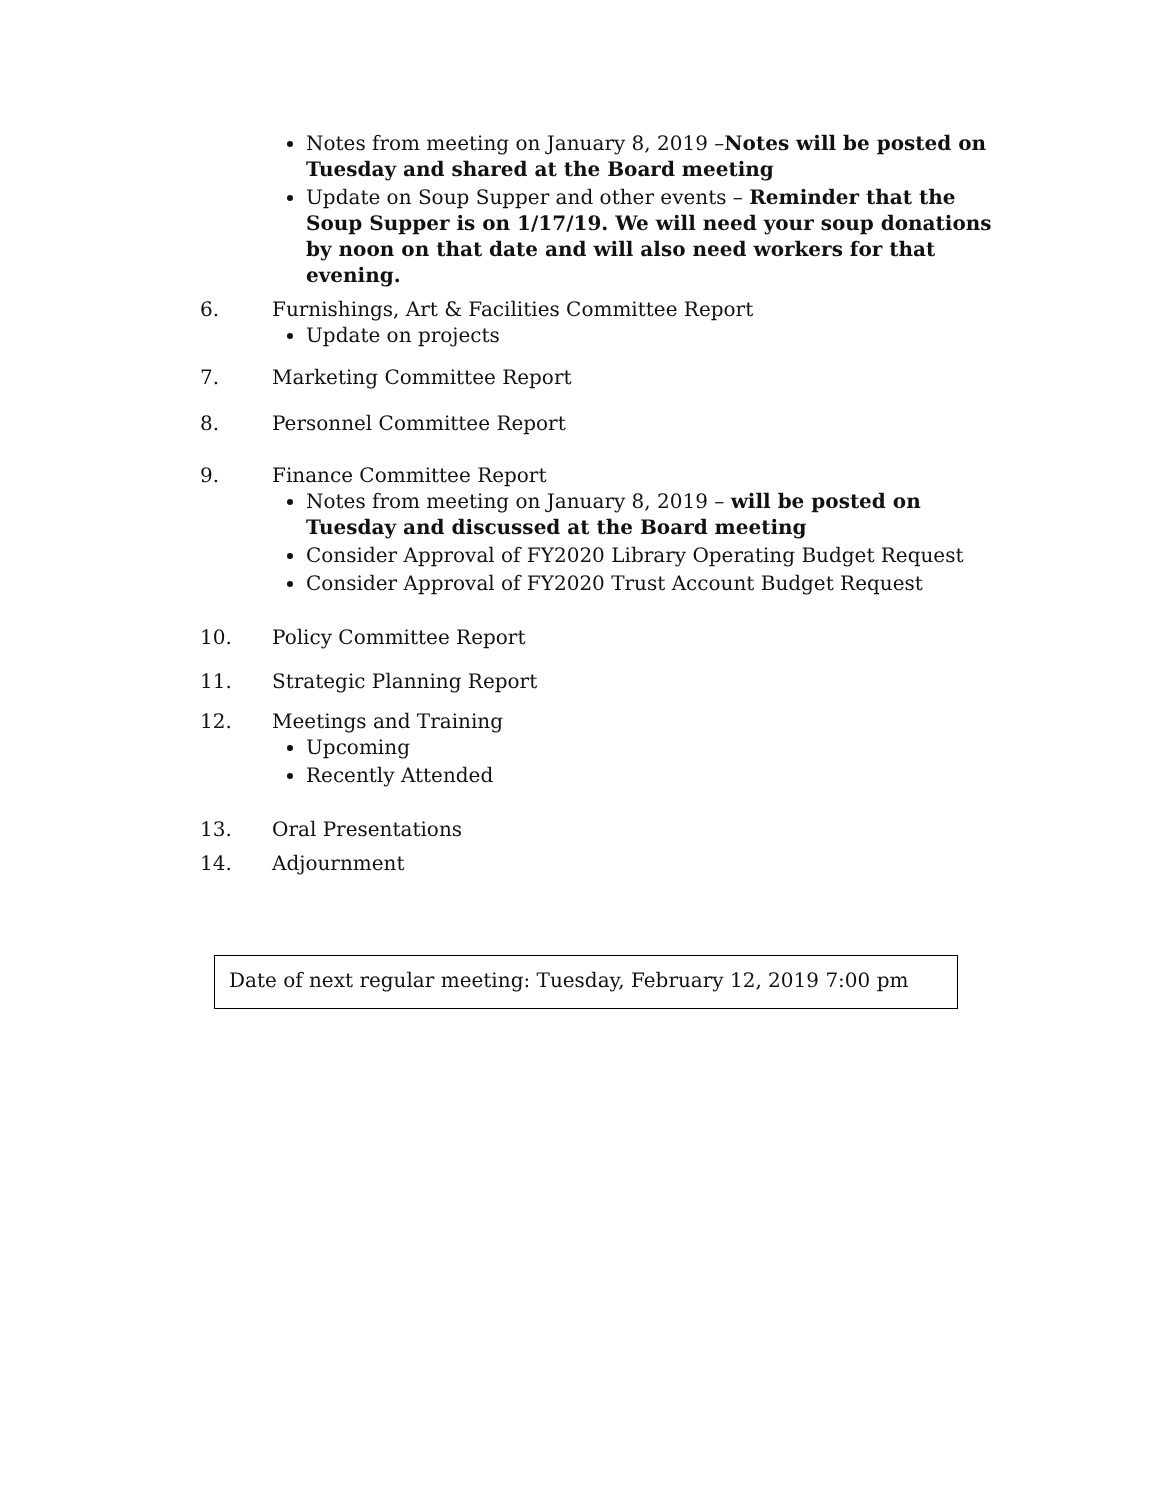Notes from meeting on January 8, 2019 –Notes will be posted on Tuesday and shared at the Board meeting
Update on Soup Supper and other events – Reminder that the Soup Supper is on 1/17/19. We will need your soup donations by noon on that date and will also need workers for that evening.
6. Furnishings, Art & Facilities Committee Report
Update on projects
7. Marketing Committee Report
8. Personnel Committee Report
9. Finance Committee Report
Notes from meeting on January 8, 2019 – will be posted on Tuesday and discussed at the Board meeting
Consider Approval of FY2020 Library Operating Budget Request
Consider Approval of FY2020 Trust Account Budget Request
10. Policy Committee Report
11. Strategic Planning Report
12. Meetings and Training
Upcoming
Recently Attended
13. Oral Presentations
14. Adjournment
Date of next regular meeting: Tuesday, February 12, 2019 7:00 pm